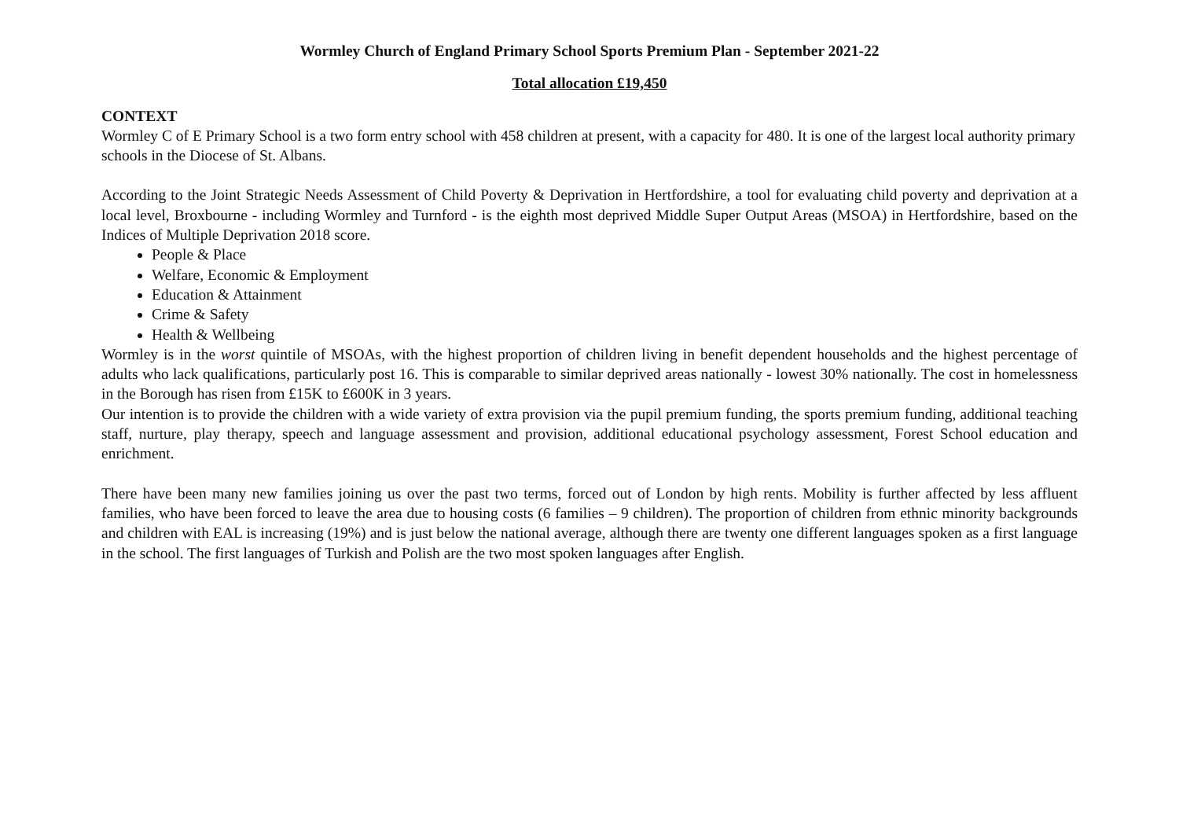Wormley Church of England Primary School Sports Premium Plan - September 2021-22
Total allocation £19,450
CONTEXT
Wormley C of E Primary School is a two form entry school with 458 children at present, with a capacity for 480. It is one of the largest local authority primary schools in the Diocese of St. Albans.
According to the Joint Strategic Needs Assessment of Child Poverty & Deprivation in Hertfordshire, a tool for evaluating child poverty and deprivation at a local level, Broxbourne - including Wormley and Turnford - is the eighth most deprived Middle Super Output Areas (MSOA) in Hertfordshire, based on the Indices of Multiple Deprivation 2018 score.
People & Place
Welfare, Economic & Employment
Education & Attainment
Crime & Safety
Health & Wellbeing
Wormley is in the worst quintile of MSOAs, with the highest proportion of children living in benefit dependent households and the highest percentage of adults who lack qualifications, particularly post 16. This is comparable to similar deprived areas nationally - lowest 30% nationally. The cost in homelessness in the Borough has risen from £15K to £600K in 3 years.
Our intention is to provide the children with a wide variety of extra provision via the pupil premium funding, the sports premium funding, additional teaching staff, nurture, play therapy, speech and language assessment and provision, additional educational psychology assessment, Forest School education and enrichment.
There have been many new families joining us over the past two terms, forced out of London by high rents. Mobility is further affected by less affluent families, who have been forced to leave the area due to housing costs (6 families – 9 children). The proportion of children from ethnic minority backgrounds and children with EAL is increasing (19%) and is just below the national average, although there are twenty one different languages spoken as a first language in the school. The first languages of Turkish and Polish are the two most spoken languages after English.